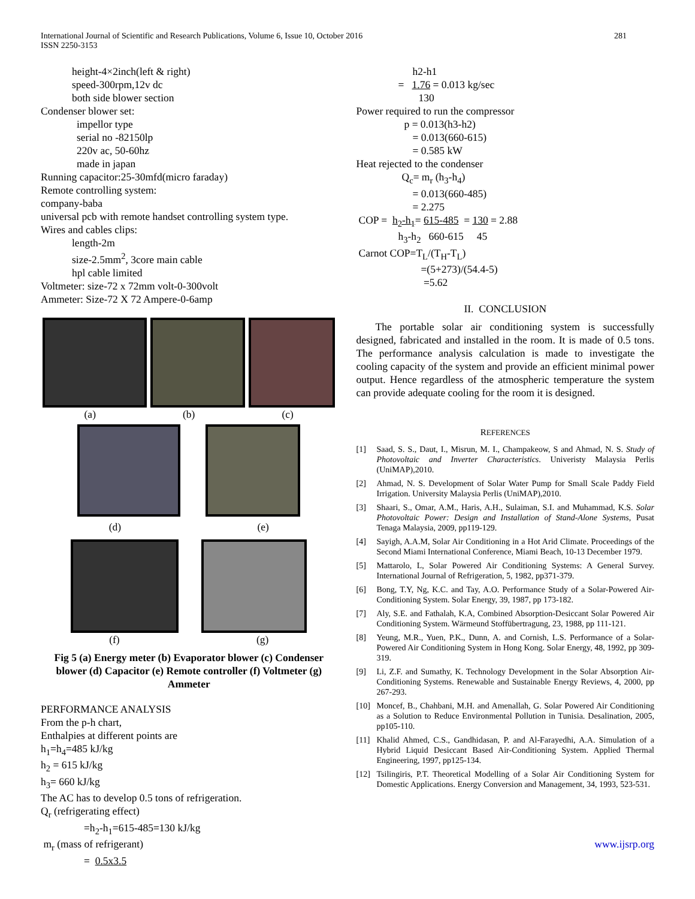International Journal of Scientific and Research Publications, Volume 6, Issue 10, October 2016
ISSN 2250-3153
281
height-4×2inch(left & right)
speed-300rpm,12v dc
both side blower section
Condenser blower set:
impellor type
serial no -82150lp
220v ac, 50-60hz
made in japan
Running capacitor:25-30mfd(micro faraday)
Remote controlling system:
company-baba
universal pcb with remote handset controlling system type.
Wires and cables clips:
length-2m
size-2.5mm<sup>2</sup>, 3core main cable
hpl cable limited
Voltmeter: size-72 x 72mm volt-0-300volt
Ammeter: Size-72 X 72 Ampere-0-6amp
(a) (b) (c)
(d) (e)
(f) (g)
Fig 5 (a) Energy meter (b) Evaporator blower (c) Condenser blower (d) Capacitor (e) Remote controller (f) Voltmeter (g) Ammeter
PERFORMANCE ANALYSIS
From the p-h chart,
Enthalpies at different points are
h<sub>1</sub>=h<sub>4</sub>=485 kJ/kg
h<sub>2</sub> = 615 kJ/kg
h<sub>3</sub>= 660 kJ/kg
The AC has to develop 0.5 tons of refrigeration.
Q<sub>r</sub> (refrigerating effect)
=h<sub>2</sub>-h<sub>1</sub>=615-485=130 kJ/kg
m<sub>r</sub> (mass of refrigerant)
= 0.5x3.5
h2-h1
= 1.76 = 0.013 kg/sec
130
Power required to run the compressor
p = 0.013(h3-h2)
= 0.013(660-615)
= 0.585 kW
Heat rejected to the condenser
Q<sub>c</sub>= m<sub>r</sub> (h<sub>3</sub>-h<sub>4</sub>)
= 0.013(660-485)
= 2.275
COP = h<sub>2</sub>-h<sub>1</sub>= 615-485 = 130 = 2.88
h<sub>3</sub>-h<sub>2</sub> 660-615 45
Carnot COP=T<sub>L</sub>/(T<sub>H</sub>-T<sub>L</sub>)
=(5+273)/(54.4-5)
=5.62
II. CONCLUSION
The portable solar air conditioning system is successfully designed, fabricated and installed in the room. It is made of 0.5 tons. The performance analysis calculation is made to investigate the cooling capacity of the system and provide an efficient minimal power output. Hence regardless of the atmospheric temperature the system can provide adequate cooling for the room it is designed.
REFERENCES
[1] Saad, S. S., Daut, I., Misrun, M. I., Champakeow, S and Ahmad, N. S. Study of Photovoltaic and Inverter Characteristics. Univeristy Malaysia Perlis (UniMAP),2010.
[2] Ahmad, N. S. Development of Solar Water Pump for Small Scale Paddy Field Irrigation. University Malaysia Perlis (UniMAP),2010.
[3] Shaari, S., Omar, A.M., Haris, A.H., Sulaiman, S.I. and Muhammad, K.S. Solar Photovoltaic Power: Design and Installation of Stand-Alone Systems, Pusat Tenaga Malaysia, 2009, pp119-129.
[4] Sayigh, A.A.M, Solar Air Conditioning in a Hot Arid Climate. Proceedings of the Second Miami International Conference, Miami Beach, 10-13 December 1979.
[5] Mattarolo, L, Solar Powered Air Conditioning Systems: A General Survey. International Journal of Refrigeration, 5, 1982, pp371-379.
[6] Bong, T.Y, Ng, K.C. and Tay, A.O. Performance Study of a Solar-Powered Air-Conditioning System. Solar Energy, 39, 1987, pp 173-182.
[7] Aly, S.E. and Fathalah, K.A, Combined Absorption-Desiccant Solar Powered Air Conditioning System. Wärmeund Stoffübertragung, 23, 1988, pp 111-121.
[8] Yeung, M.R., Yuen, P.K., Dunn, A. and Cornish, L.S. Performance of a Solar-Powered Air Conditioning System in Hong Kong. Solar Energy, 48, 1992, pp 309-319.
[9] Li, Z.F. and Sumathy, K. Technology Development in the Solar Absorption Air-Conditioning Systems. Renewable and Sustainable Energy Reviews, 4, 2000, pp 267-293.
[10] Moncef, B., Chahbani, M.H. and Amenallah, G. Solar Powered Air Conditioning as a Solution to Reduce Environmental Pollution in Tunisia. Desalination, 2005, pp105-110.
[11] Khalid Ahmed, C.S., Gandhidasan, P. and Al-Farayedhi, A.A. Simulation of a Hybrid Liquid Desiccant Based Air-Conditioning System. Applied Thermal Engineering, 1997, pp125-134.
[12] Tsilingiris, P.T. Theoretical Modelling of a Solar Air Conditioning System for Domestic Applications. Energy Conversion and Management, 34, 1993, 523-531.
www.ijsrp.org